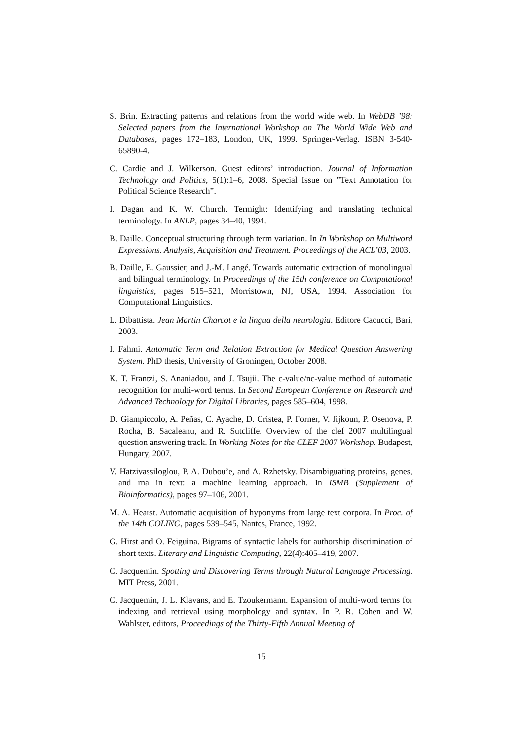S. Brin. Extracting patterns and relations from the world wide web. In WebDB ’98: Selected papers from the International Workshop on The World Wide Web and Databases, pages 172–183, London, UK, 1999. Springer-Verlag. ISBN 3-540-65890-4.
C. Cardie and J. Wilkerson. Guest editors’ introduction. Journal of Information Technology and Politics, 5(1):1–6, 2008. Special Issue on ”Text Annotation for Political Science Research”.
I. Dagan and K. W. Church. Termight: Identifying and translating technical terminology. In ANLP, pages 34–40, 1994.
B. Daille. Conceptual structuring through term variation. In In Workshop on Multiword Expressions. Analysis, Acquisition and Treatment. Proceedings of the ACL’03, 2003.
B. Daille, E. Gaussier, and J.-M. Langé. Towards automatic extraction of monolingual and bilingual terminology. In Proceedings of the 15th conference on Computational linguistics, pages 515–521, Morristown, NJ, USA, 1994. Association for Computational Linguistics.
L. Dibattista. Jean Martin Charcot e la lingua della neurologia. Editore Cacucci, Bari, 2003.
I. Fahmi. Automatic Term and Relation Extraction for Medical Question Answering System. PhD thesis, University of Groningen, October 2008.
K. T. Frantzi, S. Ananiadou, and J. Tsujii. The c-value/nc-value method of automatic recognition for multi-word terms. In Second European Conference on Research and Advanced Technology for Digital Libraries, pages 585–604, 1998.
D. Giampiccolo, A. Peñas, C. Ayache, D. Cristea, P. Forner, V. Jijkoun, P. Osenova, P. Rocha, B. Sacaleanu, and R. Sutcliffe. Overview of the clef 2007 multilingual question answering track. In Working Notes for the CLEF 2007 Workshop. Budapest, Hungary, 2007.
V. Hatzivassiloglou, P. A. Dubou’e, and A. Rzhetsky. Disambiguating proteins, genes, and rna in text: a machine learning approach. In ISMB (Supplement of Bioinformatics), pages 97–106, 2001.
M. A. Hearst. Automatic acquisition of hyponyms from large text corpora. In Proc. of the 14th COLING, pages 539–545, Nantes, France, 1992.
G. Hirst and O. Feiguina. Bigrams of syntactic labels for authorship discrimination of short texts. Literary and Linguistic Computing, 22(4):405–419, 2007.
C. Jacquemin. Spotting and Discovering Terms through Natural Language Processing. MIT Press, 2001.
C. Jacquemin, J. L. Klavans, and E. Tzoukermann. Expansion of multi-word terms for indexing and retrieval using morphology and syntax. In P. R. Cohen and W. Wahlster, editors, Proceedings of the Thirty-Fifth Annual Meeting of
15